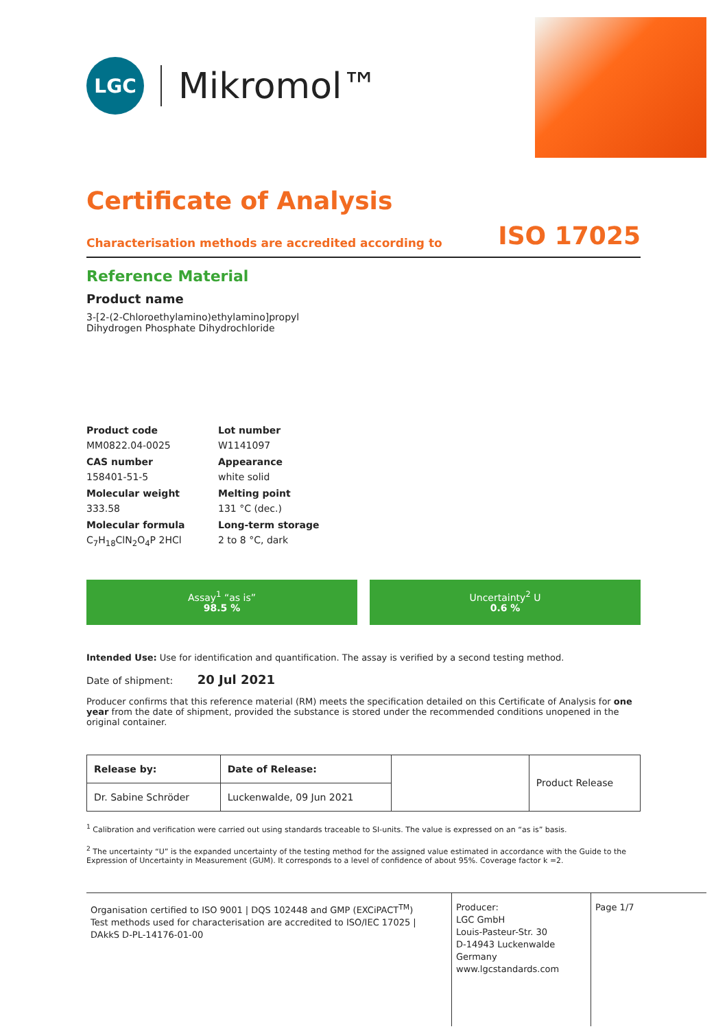LGC
Mikromol™
Certificate of Analysis
Characterisation methods are accredited according to ISO 17025
Reference Material
Product name
3-[2-(2-Chloroethylamino)ethylamino]propyl
Dihydrogen Phosphate Dihydrochloride
Product code
MM0822.04-0025
Lot number
W1141097
CAS number
158401-51-5
Appearance
white solid
Molecular weight
333.58
Melting point
131 °C (dec.)
Molecular formula
C<sub>7</sub>H<sub>18</sub>ClN<sub>2</sub>O<sub>4</sub>P 2HCl
Long-term storage
2 to 8 °C, dark
Assay<sup>1</sup> “as is”
98.5 %
Uncertainty<sup>2</sup> U
0.6 %
Intended Use: Use for identification and quantification. The assay is verified by a second testing method.
Date of shipment: 20 Jul 2021
Producer confirms that this reference material (RM) meets the specification detailed on this Certificate of Analysis for one year from the date of shipment, provided the substance is stored under the recommended conditions unopened in the original container.
| Release by: | Date of Release: | | Product Release |
| Dr. Sabine Schröder | Luckenwalde, 09 Jun 2021 | | |
<sup>1</sup> Calibration and verification were carried out using standards traceable to SI-units. The value is expressed on an “as is” basis.
<sup>2</sup> The uncertainty “U” is the expanded uncertainty of the testing method for the assigned value estimated in accordance with the Guide to the Expression of Uncertainty in Measurement (GUM). It corresponds to a level of confidence of about 95%. Coverage factor k =2.
Organisation certified to ISO 9001 | DQS 102448 and GMP (EXCiPACT<sup>TM</sup>)
Test methods used for characterisation are accredited to ISO/IEC 17025 | DAkkS D-PL-14176-01-00
Producer:
LGC GmbH
Louis-Pasteur-Str. 30
D-14943 Luckenwalde
Germany
www.lgcstandards.com
Page 1/7